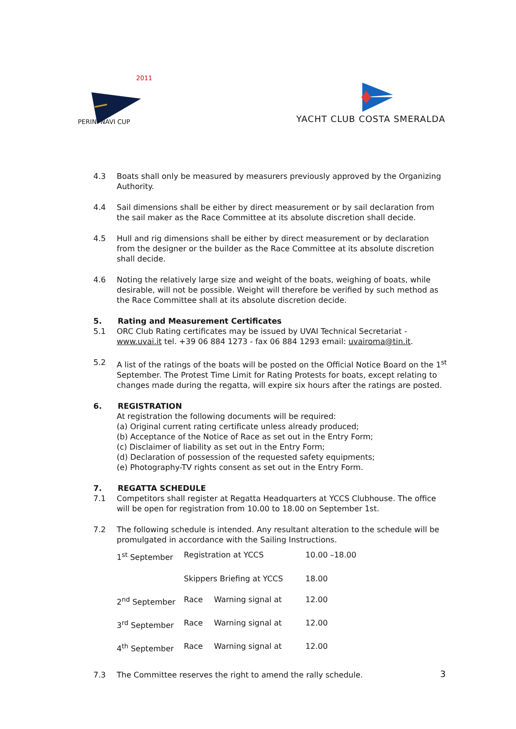PERINI NAVI CUP
2011
YACHT CLUB COSTA SMERALDA
4.3 Boats shall only be measured by measurers previously approved by the Organizing Authority.
4.4 Sail dimensions shall be either by direct measurement or by sail declaration from the sail maker as the Race Committee at its absolute discretion shall decide.
4.5 Hull and rig dimensions shall be either by direct measurement or by declaration from the designer or the builder as the Race Committee at its absolute discretion shall decide.
4.6 Noting the relatively large size and weight of the boats, weighing of boats, while desirable, will not be possible. Weight will therefore be verified by such method as the Race Committee shall at its absolute discretion decide.
5. Rating and Measurement Certificates
5.1 ORC Club Rating certificates may be issued by UVAI Technical Secretariat - www.uvai.it tel. +39 06 884 1273 - fax 06 884 1293 email: uvairoma@tin.it.
5.2 A list of the ratings of the boats will be posted on the Official Notice Board on the 1<sup>st</sup> September. The Protest Time Limit for Rating Protests for boats, except relating to changes made during the regatta, will expire six hours after the ratings are posted.
6. REGISTRATION
At registration the following documents will be required:
(a) Original current rating certificate unless already produced;
(b) Acceptance of the Notice of Race as set out in the Entry Form;
(c) Disclaimer of liability as set out in the Entry Form;
(d) Declaration of possession of the requested safety equipments;
(e) Photography-TV rights consent as set out in the Entry Form.
7. REGATTA SCHEDULE
7.1 Competitors shall register at Regatta Headquarters at YCCS Clubhouse. The office will be open for registration from 10.00 to 18.00 on September 1st.
7.2 The following schedule is intended. Any resultant alteration to the schedule will be promulgated in accordance with the Sailing Instructions.
| 1<sup>st</sup> September | Registration at YCCS | | 10.00 –18.00 |
| | Skippers Briefing at YCCS | | 18.00 |
| 2<sup>nd</sup> September | Race | Warning signal at | 12.00 |
| 3<sup>rd</sup> September | Race | Warning signal at | 12.00 |
| 4<sup>th</sup> September | Race | Warning signal at | 12.00 |
7.3 The Committee reserves the right to amend the rally schedule.
3